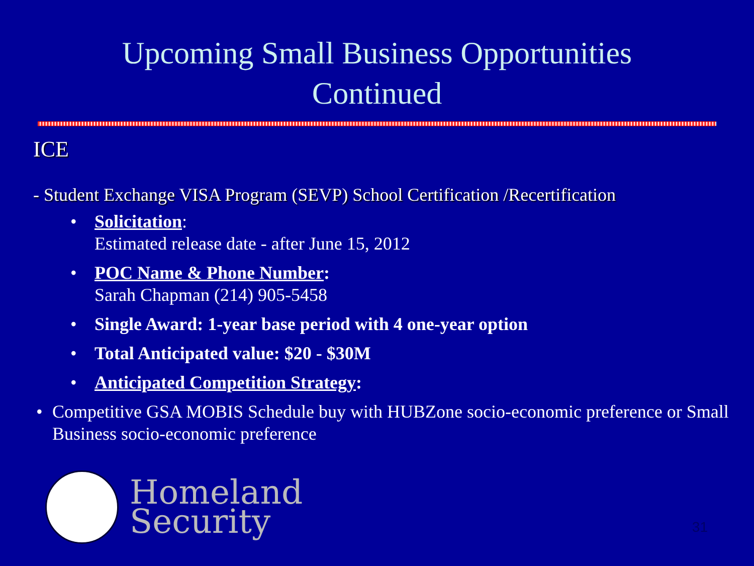Upcoming Small Business Opportunities
Continued
ICE
- Student Exchange VISA Program (SEVP) School Certification /Recertification
• Solicitation:
Estimated release date - after June 15, 2012
• POC Name & Phone Number:
Sarah Chapman (214) 905-5458
• Single Award: 1-year base period with 4 one-year option
• Total Anticipated value: $20 - $30M
• Anticipated Competition Strategy:
• Competitive GSA MOBIS Schedule buy with HUBZone socio-economic preference or Small Business socio-economic preference
Homeland
Security
31